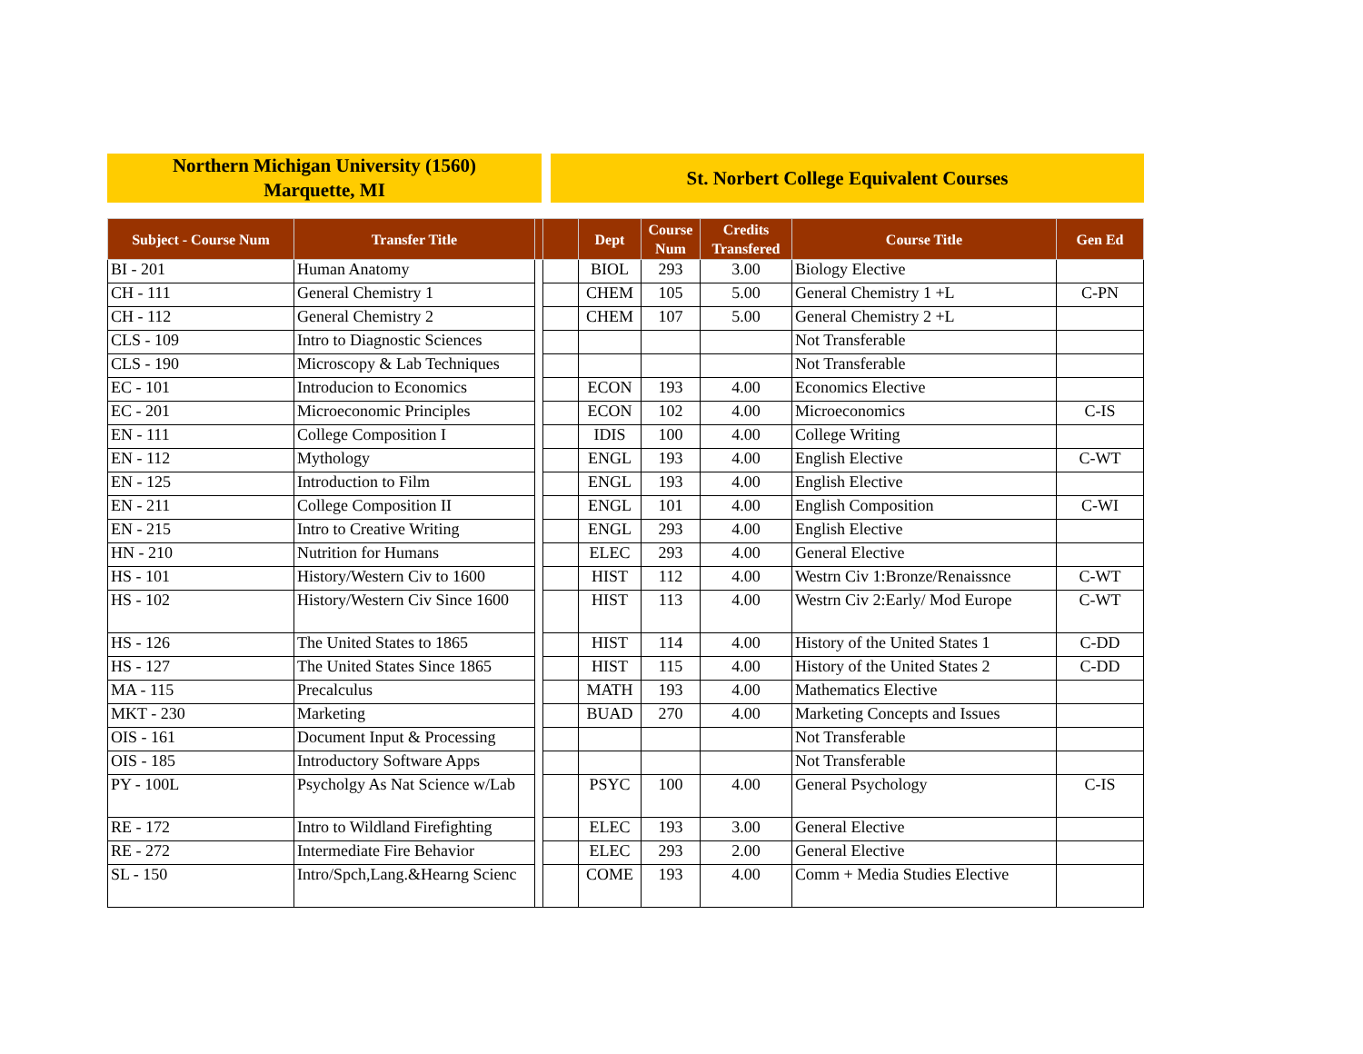Northern Michigan University (1560)
Marquette, MI
St. Norbert College Equivalent Courses
| Subject - Course Num | Transfer Title | | | Dept | Course Num | Credits Transfered | Course Title | Gen Ed |
| --- | --- | --- | --- | --- | --- | --- | --- | --- |
| BI - 201 | Human Anatomy | | | BIOL | 293 | 3.00 | Biology Elective | |
| CH - 111 | General Chemistry 1 | | | CHEM | 105 | 5.00 | General Chemistry 1 +L | C-PN |
| CH - 112 | General Chemistry 2 | | | CHEM | 107 | 5.00 | General Chemistry 2 +L | |
| CLS - 109 | Intro to Diagnostic Sciences | | | | | | Not Transferable | |
| CLS - 190 | Microscopy & Lab Techniques | | | | | | Not Transferable | |
| EC - 101 | Introducion to Economics | | | ECON | 193 | 4.00 | Economics Elective | |
| EC - 201 | Microeconomic Principles | | | ECON | 102 | 4.00 | Microeconomics | C-IS |
| EN - 111 | College Composition I | | | IDIS | 100 | 4.00 | College Writing | |
| EN - 112 | Mythology | | | ENGL | 193 | 4.00 | English Elective | C-WT |
| EN - 125 | Introduction to Film | | | ENGL | 193 | 4.00 | English Elective | |
| EN - 211 | College Composition II | | | ENGL | 101 | 4.00 | English Composition | C-WI |
| EN - 215 | Intro to Creative Writing | | | ENGL | 293 | 4.00 | English Elective | |
| HN - 210 | Nutrition for Humans | | | ELEC | 293 | 4.00 | General Elective | |
| HS - 101 | History/Western Civ to 1600 | | | HIST | 112 | 4.00 | Westrn Civ 1:Bronze/Renaissnce | C-WT |
| HS - 102 | History/Western Civ Since 1600 | | | HIST | 113 | 4.00 | Westrn Civ 2:Early/ Mod Europe | C-WT |
| HS - 126 | The United States to 1865 | | | HIST | 114 | 4.00 | History of the United States 1 | C-DD |
| HS - 127 | The United States Since 1865 | | | HIST | 115 | 4.00 | History of the United States 2 | C-DD |
| MA - 115 | Precalculus | | | MATH | 193 | 4.00 | Mathematics Elective | |
| MKT - 230 | Marketing | | | BUAD | 270 | 4.00 | Marketing Concepts and Issues | |
| OIS - 161 | Document Input & Processing | | | | | | Not Transferable | |
| OIS - 185 | Introductory Software Apps | | | | | | Not Transferable | |
| PY - 100L | Psycholgy As Nat Science w/Lab | | | PSYC | 100 | 4.00 | General Psychology | C-IS |
| RE - 172 | Intro to Wildland Firefighting | | | ELEC | 193 | 3.00 | General Elective | |
| RE - 272 | Intermediate Fire Behavior | | | ELEC | 293 | 2.00 | General Elective | |
| SL - 150 | Intro/Spch,Lang.&Hearng Scienc | | | COME | 193 | 4.00 | Comm + Media Studies Elective | |